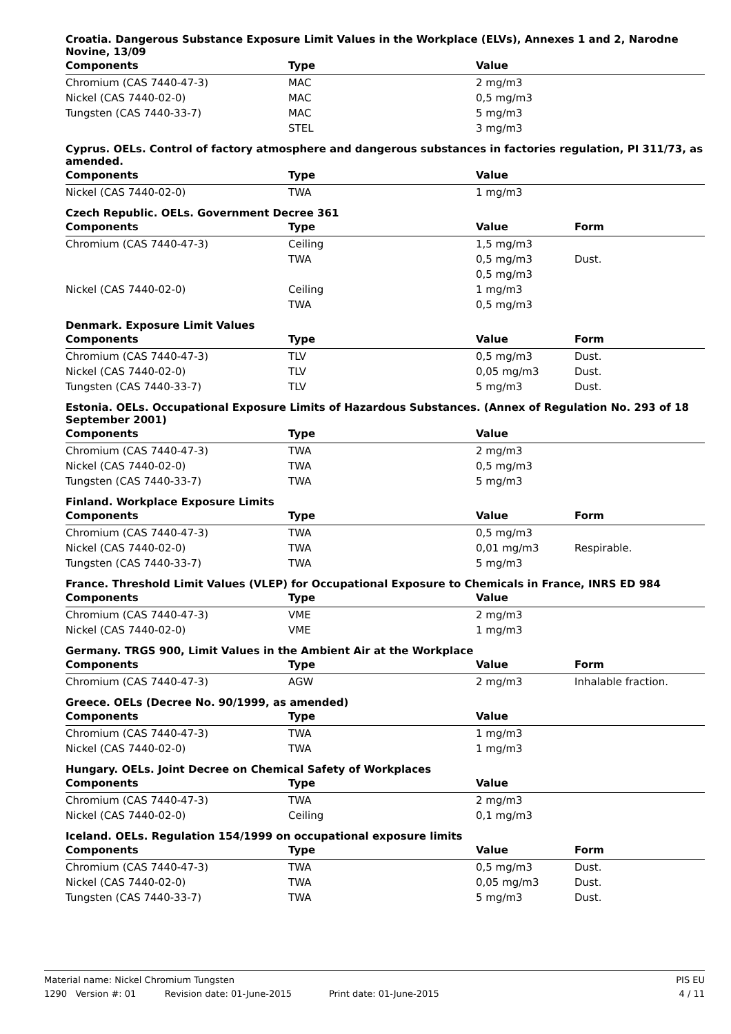Croatia. Dangerous Substance Exposure Limit Values in the Workplace (ELVs), Annexes 1 and 2, Narodne Novine, 13/09
| Components | Type | Value | |
| --- | --- | --- | --- |
| Chromium (CAS 7440-47-3) | MAC | 2 mg/m3 | |
| Nickel (CAS 7440-02-0) | MAC | 0,5 mg/m3 | |
| Tungsten (CAS 7440-33-7) | MAC | 5 mg/m3 | |
| | STEL | 3 mg/m3 | |
Cyprus. OELs. Control of factory atmosphere and dangerous substances in factories regulation, PI 311/73, as amended.
| Components | Type | Value | |
| --- | --- | --- | --- |
| Nickel (CAS 7440-02-0) | TWA | 1 mg/m3 | |
Czech Republic. OELs. Government Decree 361
| Components | Type | Value | Form |
| --- | --- | --- | --- |
| Chromium (CAS 7440-47-3) | Ceiling | 1,5 mg/m3 | |
| | TWA | 0,5 mg/m3 | Dust. |
| | | 0,5 mg/m3 | |
| Nickel (CAS 7440-02-0) | Ceiling | 1 mg/m3 | |
| | TWA | 0,5 mg/m3 | |
Denmark. Exposure Limit Values
| Components | Type | Value | Form |
| --- | --- | --- | --- |
| Chromium (CAS 7440-47-3) | TLV | 0,5 mg/m3 | Dust. |
| Nickel (CAS 7440-02-0) | TLV | 0,05 mg/m3 | Dust. |
| Tungsten (CAS 7440-33-7) | TLV | 5 mg/m3 | Dust. |
Estonia. OELs. Occupational Exposure Limits of Hazardous Substances. (Annex of Regulation No. 293 of 18 September 2001)
| Components | Type | Value | |
| --- | --- | --- | --- |
| Chromium (CAS 7440-47-3) | TWA | 2 mg/m3 | |
| Nickel (CAS 7440-02-0) | TWA | 0,5 mg/m3 | |
| Tungsten (CAS 7440-33-7) | TWA | 5 mg/m3 | |
Finland. Workplace Exposure Limits
| Components | Type | Value | Form |
| --- | --- | --- | --- |
| Chromium (CAS 7440-47-3) | TWA | 0,5 mg/m3 | |
| Nickel (CAS 7440-02-0) | TWA | 0,01 mg/m3 | Respirable. |
| Tungsten (CAS 7440-33-7) | TWA | 5 mg/m3 | |
France. Threshold Limit Values (VLEP) for Occupational Exposure to Chemicals in France, INRS ED 984
| Components | Type | Value | |
| --- | --- | --- | --- |
| Chromium (CAS 7440-47-3) | VME | 2 mg/m3 | |
| Nickel (CAS 7440-02-0) | VME | 1 mg/m3 | |
Germany. TRGS 900, Limit Values in the Ambient Air at the Workplace
| Components | Type | Value | Form |
| --- | --- | --- | --- |
| Chromium (CAS 7440-47-3) | AGW | 2 mg/m3 | Inhalable fraction. |
Greece. OELs (Decree No. 90/1999, as amended)
| Components | Type | Value | |
| --- | --- | --- | --- |
| Chromium (CAS 7440-47-3) | TWA | 1 mg/m3 | |
| Nickel (CAS 7440-02-0) | TWA | 1 mg/m3 | |
Hungary. OELs. Joint Decree on Chemical Safety of Workplaces
| Components | Type | Value | |
| --- | --- | --- | --- |
| Chromium (CAS 7440-47-3) | TWA | 2 mg/m3 | |
| Nickel (CAS 7440-02-0) | Ceiling | 0,1 mg/m3 | |
Iceland. OELs. Regulation 154/1999 on occupational exposure limits
| Components | Type | Value | Form |
| --- | --- | --- | --- |
| Chromium (CAS 7440-47-3) | TWA | 0,5 mg/m3 | Dust. |
| Nickel (CAS 7440-02-0) | TWA | 0,05 mg/m3 | Dust. |
| Tungsten (CAS 7440-33-7) | TWA | 5 mg/m3 | Dust. |
Material name: Nickel Chromium Tungsten PIS EU
1290 Version #: 01 Revision date: 01-June-2015 Print date: 01-June-2015 4 / 11